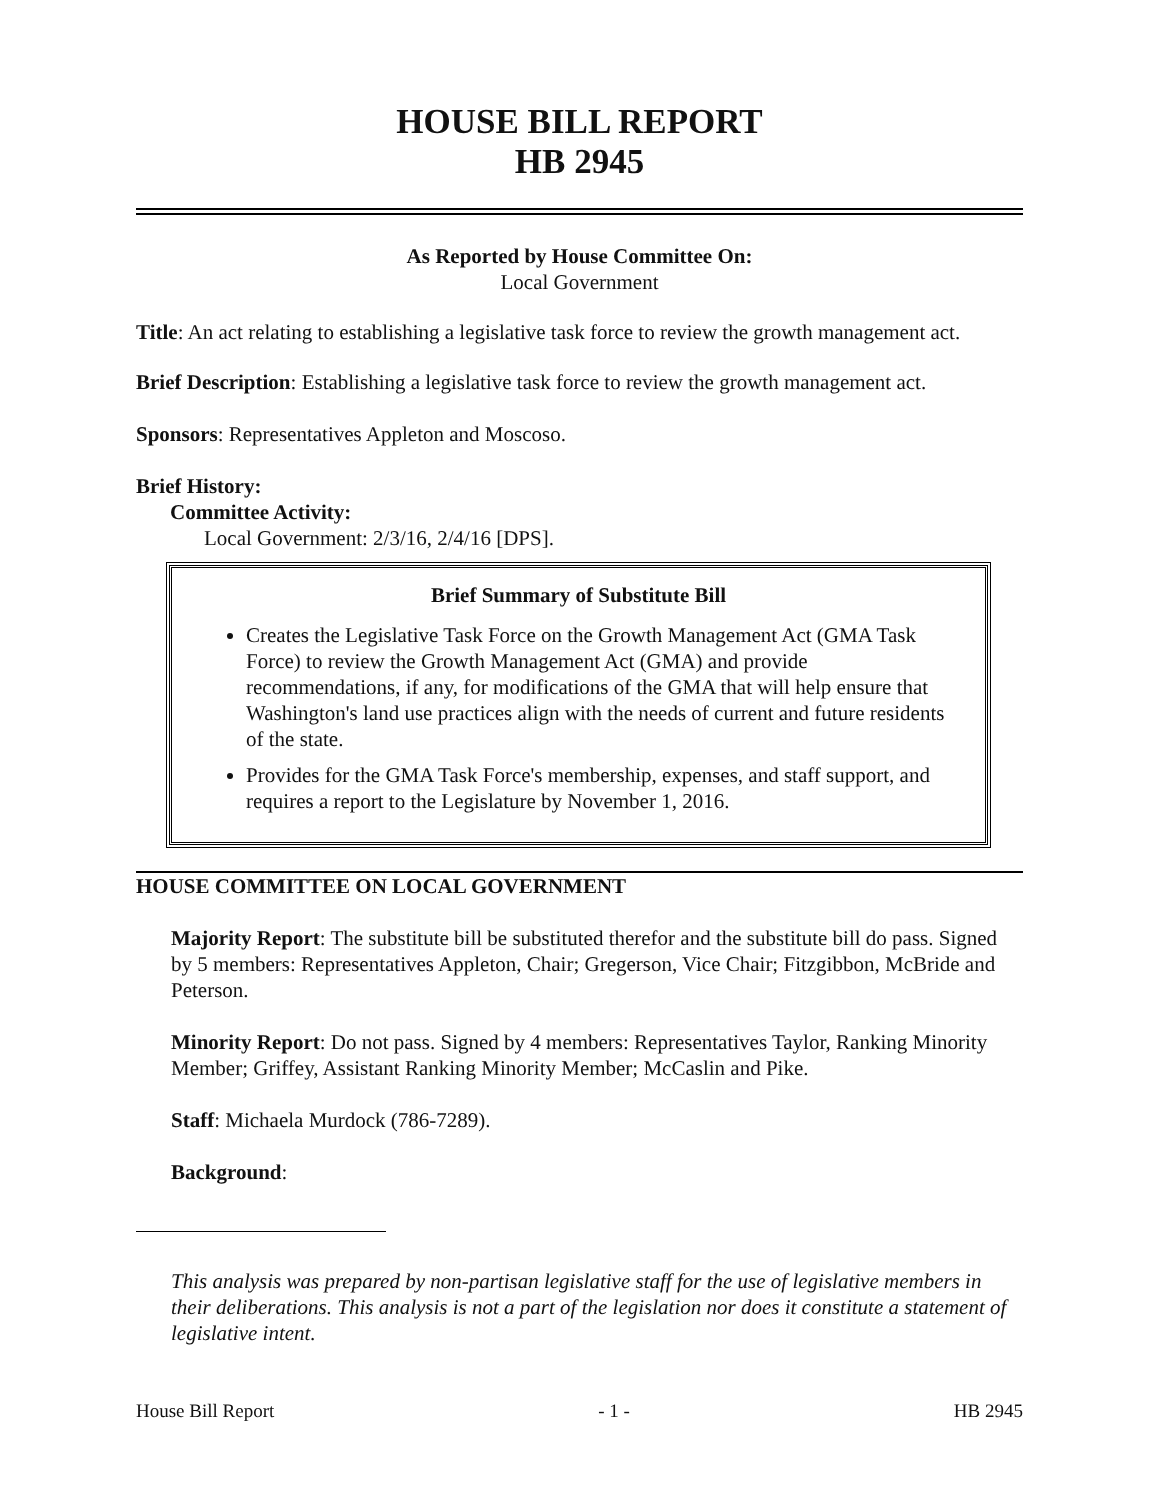HOUSE BILL REPORT
HB 2945
As Reported by House Committee On:
Local Government
Title: An act relating to establishing a legislative task force to review the growth management act.
Brief Description: Establishing a legislative task force to review the growth management act.
Sponsors: Representatives Appleton and Moscoso.
Brief History:
Committee Activity:
Local Government: 2/3/16, 2/4/16 [DPS].
Brief Summary of Substitute Bill
Creates the Legislative Task Force on the Growth Management Act (GMA Task Force) to review the Growth Management Act (GMA) and provide recommendations, if any, for modifications of the GMA that will help ensure that Washington's land use practices align with the needs of current and future residents of the state.
Provides for the GMA Task Force's membership, expenses, and staff support, and requires a report to the Legislature by November 1, 2016.
HOUSE COMMITTEE ON LOCAL GOVERNMENT
Majority Report: The substitute bill be substituted therefor and the substitute bill do pass. Signed by 5 members: Representatives Appleton, Chair; Gregerson, Vice Chair; Fitzgibbon, McBride and Peterson.
Minority Report: Do not pass. Signed by 4 members: Representatives Taylor, Ranking Minority Member; Griffey, Assistant Ranking Minority Member; McCaslin and Pike.
Staff: Michaela Murdock (786-7289).
Background:
This analysis was prepared by non-partisan legislative staff for the use of legislative members in their deliberations. This analysis is not a part of the legislation nor does it constitute a statement of legislative intent.
House Bill Report - 1 - HB 2945